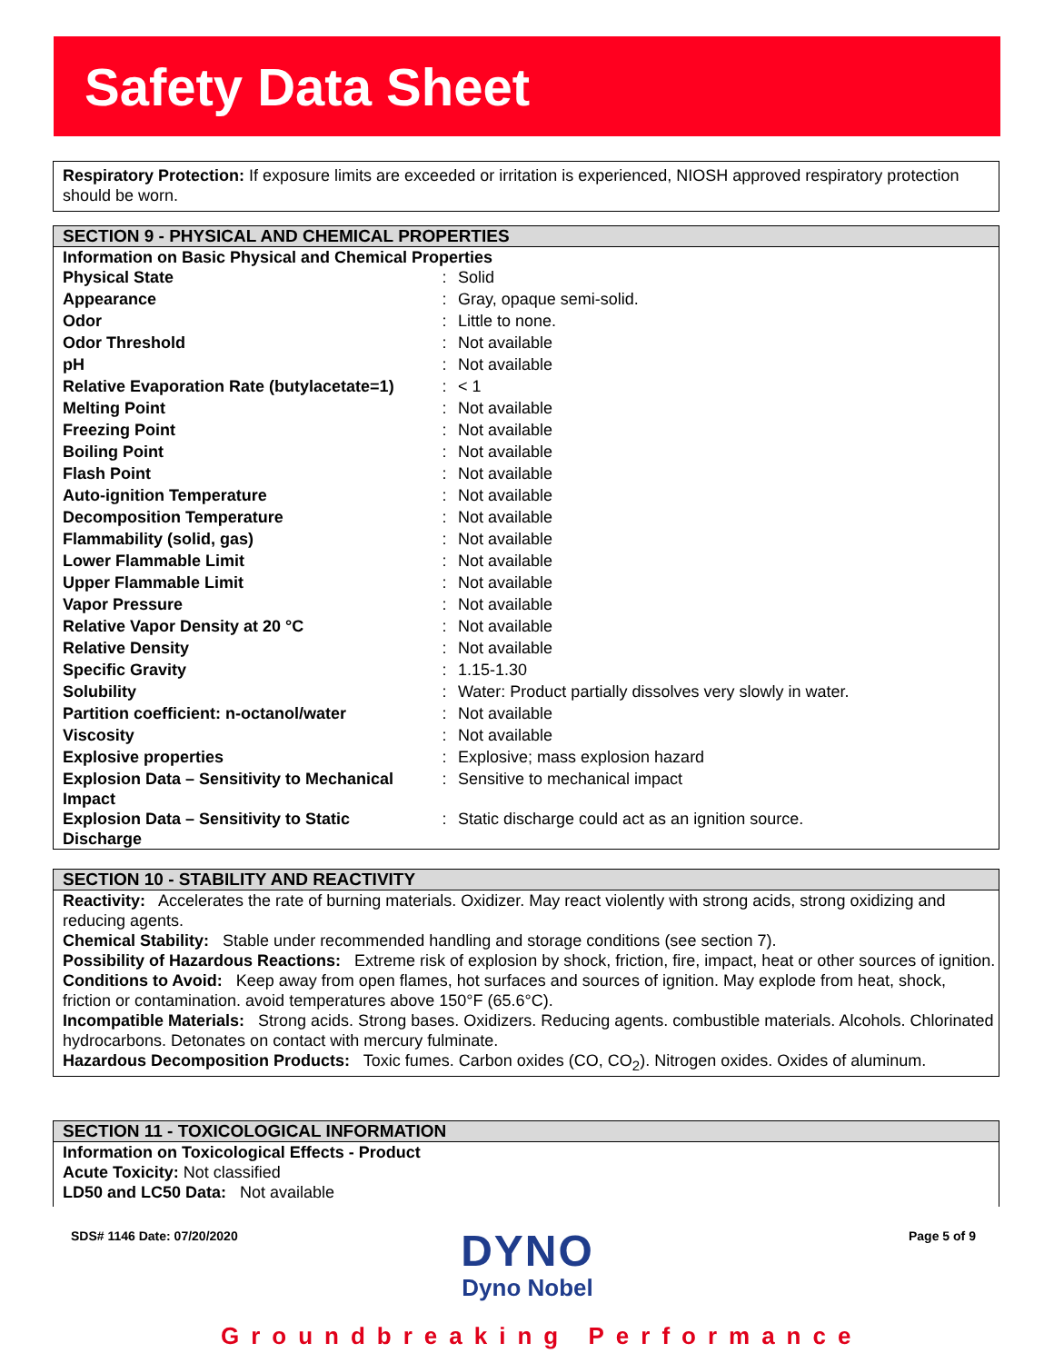Safety Data Sheet
Respiratory Protection: If exposure limits are exceeded or irritation is experienced, NIOSH approved respiratory protection should be worn.
SECTION 9 - PHYSICAL AND CHEMICAL PROPERTIES
Information on Basic Physical and Chemical Properties
| Physical State | : | Solid |
| Appearance | : | Gray, opaque semi-solid. |
| Odor | : | Little to none. |
| Odor Threshold | : | Not available |
| pH | : | Not available |
| Relative Evaporation Rate (butylacetate=1) | : | < 1 |
| Melting Point | : | Not available |
| Freezing Point | : | Not available |
| Boiling Point | : | Not available |
| Flash Point | : | Not available |
| Auto-ignition Temperature | : | Not available |
| Decomposition Temperature | : | Not available |
| Flammability (solid, gas) | : | Not available |
| Lower Flammable Limit | : | Not available |
| Upper Flammable Limit | : | Not available |
| Vapor Pressure | : | Not available |
| Relative Vapor Density at 20 °C | : | Not available |
| Relative Density | : | Not available |
| Specific Gravity | : | 1.15-1.30 |
| Solubility | : | Water: Product partially dissolves very slowly in water. |
| Partition coefficient: n-octanol/water | : | Not available |
| Viscosity | : | Not available |
| Explosive properties | : | Explosive; mass explosion hazard |
| Explosion Data – Sensitivity to Mechanical Impact | : | Sensitive to mechanical impact |
| Explosion Data – Sensitivity to Static Discharge | : | Static discharge could act as an ignition source. |
SECTION 10 - STABILITY AND REACTIVITY
Reactivity: Accelerates the rate of burning materials. Oxidizer. May react violently with strong acids, strong oxidizing and reducing agents.
Chemical Stability: Stable under recommended handling and storage conditions (see section 7).
Possibility of Hazardous Reactions: Extreme risk of explosion by shock, friction, fire, impact, heat or other sources of ignition.
Conditions to Avoid: Keep away from open flames, hot surfaces and sources of ignition. May explode from heat, shock, friction or contamination. avoid temperatures above 150°F (65.6°C).
Incompatible Materials: Strong acids. Strong bases. Oxidizers. Reducing agents. combustible materials. Alcohols. Chlorinated hydrocarbons. Detonates on contact with mercury fulminate.
Hazardous Decomposition Products: Toxic fumes. Carbon oxides (CO, CO<sub>2</sub>). Nitrogen oxides. Oxides of aluminum.
SECTION 11 - TOXICOLOGICAL INFORMATION
Information on Toxicological Effects - Product
Acute Toxicity: Not classified
LD50 and LC50 Data: Not available
SDS# 1146 Date: 07/20/2020 Page 5 of 9
DYNO
Dyno Nobel
Groundbreaking Performance